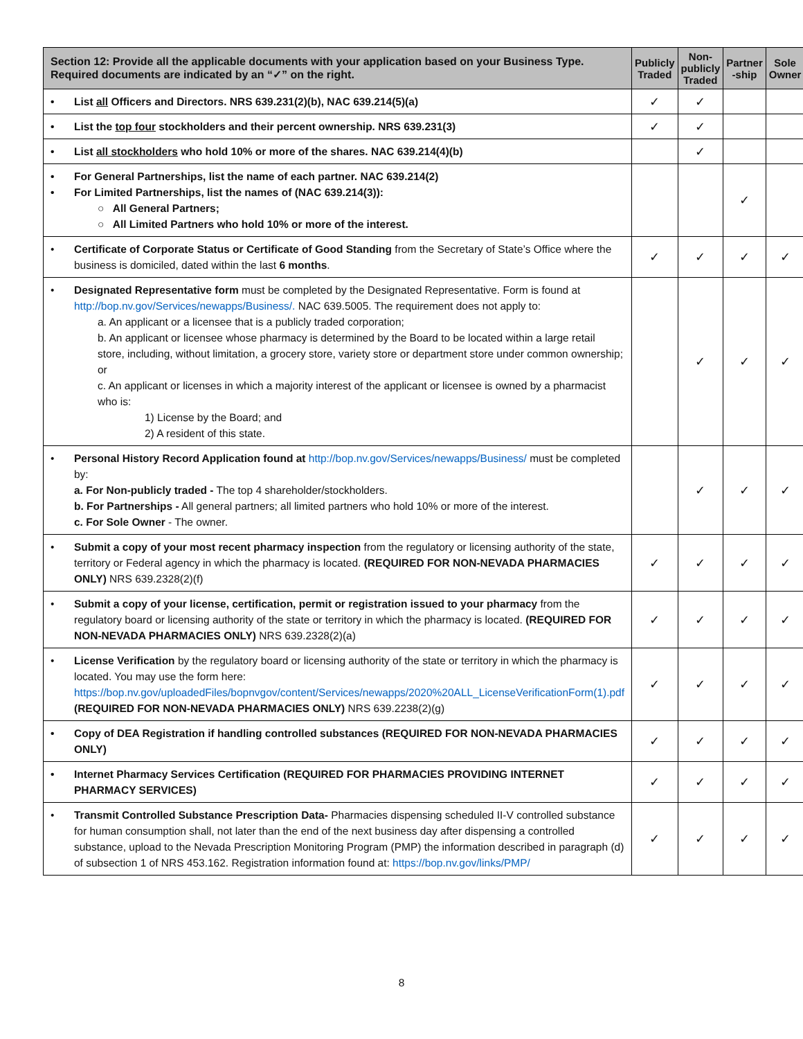| Section 12: Provide all the applicable documents with your application based on your Business Type. Required documents are indicated by an “✓” on the right. | Publicly Traded | Non-publicly Traded | Partner -ship | Sole Owner |
| --- | --- | --- | --- | --- |
| • List all Officers and Directors. NRS 639.231(2)(b), NAC 639.214(5)(a) | ✓ | ✓ | | |
| • List the top four stockholders and their percent ownership. NRS 639.231(3) | ✓ | ✓ | | |
| • List all stockholders who hold 10% or more of the shares. NAC 639.214(4)(b) | | ✓ | | |
| • For General Partnerships, list the name of each partner. NAC 639.214(2) • For Limited Partnerships, list the names of (NAC 639.214(3)): ○ All General Partners; ○ All Limited Partners who hold 10% or more of the interest. | | | ✓ | |
| • Certificate of Corporate Status or Certificate of Good Standing from the Secretary of State’s Office where the business is domiciled, dated within the last 6 months . | ✓ | ✓ | ✓ | ✓ |
| • Designated Representative form must be completed by the Designated Representative. Form is found at http://bop.nv.gov/Services/newapps/Business/. NAC 639.5005. The requirement does not apply to: a. An applicant or a licensee that is a publicly traded corporation; b. An applicant or licensee whose pharmacy is determined by the Board to be located within a large retail store, including, without limitation, a grocery store, variety store or department store under common ownership; or c. An applicant or licenses in which a majority interest of the applicant or licensee is owned by a pharmacist who is: 1) License by the Board; and 2) A resident of this state. | | ✓ | ✓ | ✓ |
| • Personal History Record Application found at http://bop.nv.gov/Services/newapps/Business/ must be completed by: a. For Non-publicly traded - The top 4 shareholder/stockholders. b. For Partnerships - All general partners; all limited partners who hold 10% or more of the interest. c. For Sole Owner - The owner. | | ✓ | ✓ | ✓ |
| • Submit a copy of your most recent pharmacy inspection from the regulatory or licensing authority of the state, territory or Federal agency in which the pharmacy is located. (REQUIRED FOR NON-NEVADA PHARMACIES ONLY) NRS 639.2328(2)(f) | ✓ | ✓ | ✓ | ✓ |
| • Submit a copy of your license, certification, permit or registration issued to your pharmacy from the regulatory board or licensing authority of the state or territory in which the pharmacy is located. (REQUIRED FOR NON-NEVADA PHARMACIES ONLY) NRS 639.2328(2)(a) | ✓ | ✓ | ✓ | ✓ |
| • License Verification by the regulatory board or licensing authority of the state or territory in which the pharmacy is located. You may use the form here: https://bop.nv.gov/uploadedFiles/bopnvgov/content/Services/newapps/2020%20ALL_LicenseVerificationForm(1).pdf (REQUIRED FOR NON-NEVADA PHARMACIES ONLY) NRS 639.2238(2)(g) | ✓ | ✓ | ✓ | ✓ |
| • Copy of DEA Registration if handling controlled substances (REQUIRED FOR NON-NEVADA PHARMACIES ONLY) | ✓ | ✓ | ✓ | ✓ |
| • Internet Pharmacy Services Certification (REQUIRED FOR PHARMACIES PROVIDING INTERNET PHARMACY SERVICES) | ✓ | ✓ | ✓ | ✓ |
| • Transmit Controlled Substance Prescription Data- Pharmacies dispensing scheduled II-V controlled substance for human consumption shall, not later than the end of the next business day after dispensing a controlled substance, upload to the Nevada Prescription Monitoring Program (PMP) the information described in paragraph (d) of subsection 1 of NRS 453.162. Registration information found at: https://bop.nv.gov/links/PMP/ | ✓ | ✓ | ✓ | ✓ |
8